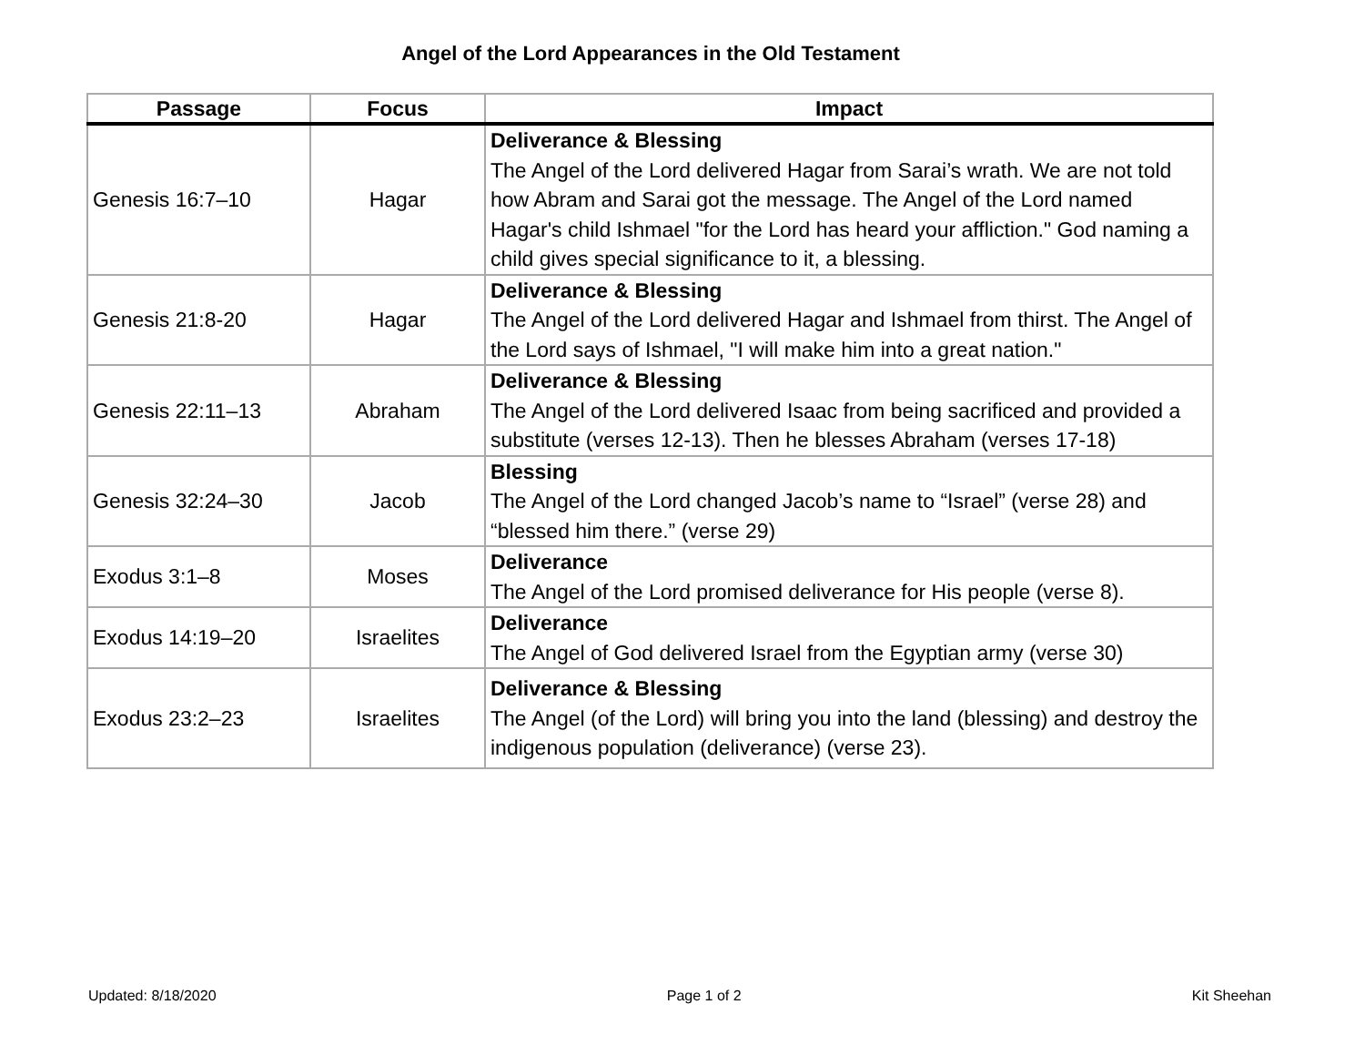Angel of the Lord Appearances in the Old Testament
| Passage | Focus | Impact |
| --- | --- | --- |
| Genesis 16:7–10 | Hagar | Deliverance & Blessing The Angel of the Lord delivered Hagar from Sarai’s wrath. We are not told how Abram and Sarai got the message. The Angel of the Lord named Hagar's child Ishmael "for the Lord has heard your affliction." God naming a child gives special significance to it, a blessing. |
| Genesis 21:8-20 | Hagar | Deliverance & Blessing The Angel of the Lord delivered Hagar and Ishmael from thirst. The Angel of the Lord says of Ishmael, "I will make him into a great nation." |
| Genesis 22:11–13 | Abraham | Deliverance & Blessing The Angel of the Lord delivered Isaac from being sacrificed and provided a substitute (verses 12-13). Then he blesses Abraham (verses 17-18) |
| Genesis 32:24–30 | Jacob | Blessing The Angel of the Lord changed Jacob’s name to “Israel” (verse 28) and “blessed him there.” (verse 29) |
| Exodus 3:1–8 | Moses | Deliverance The Angel of the Lord promised deliverance for His people (verse 8). |
| Exodus 14:19–20 | Israelites | Deliverance The Angel of God delivered Israel from the Egyptian army (verse 30) |
| Exodus 23:2–23 | Israelites | Deliverance & Blessing The Angel (of the Lord) will bring you into the land (blessing) and destroy the indigenous population (deliverance) (verse 23). |
Updated: 8/18/2020 Page 1 of 2 Kit Sheehan